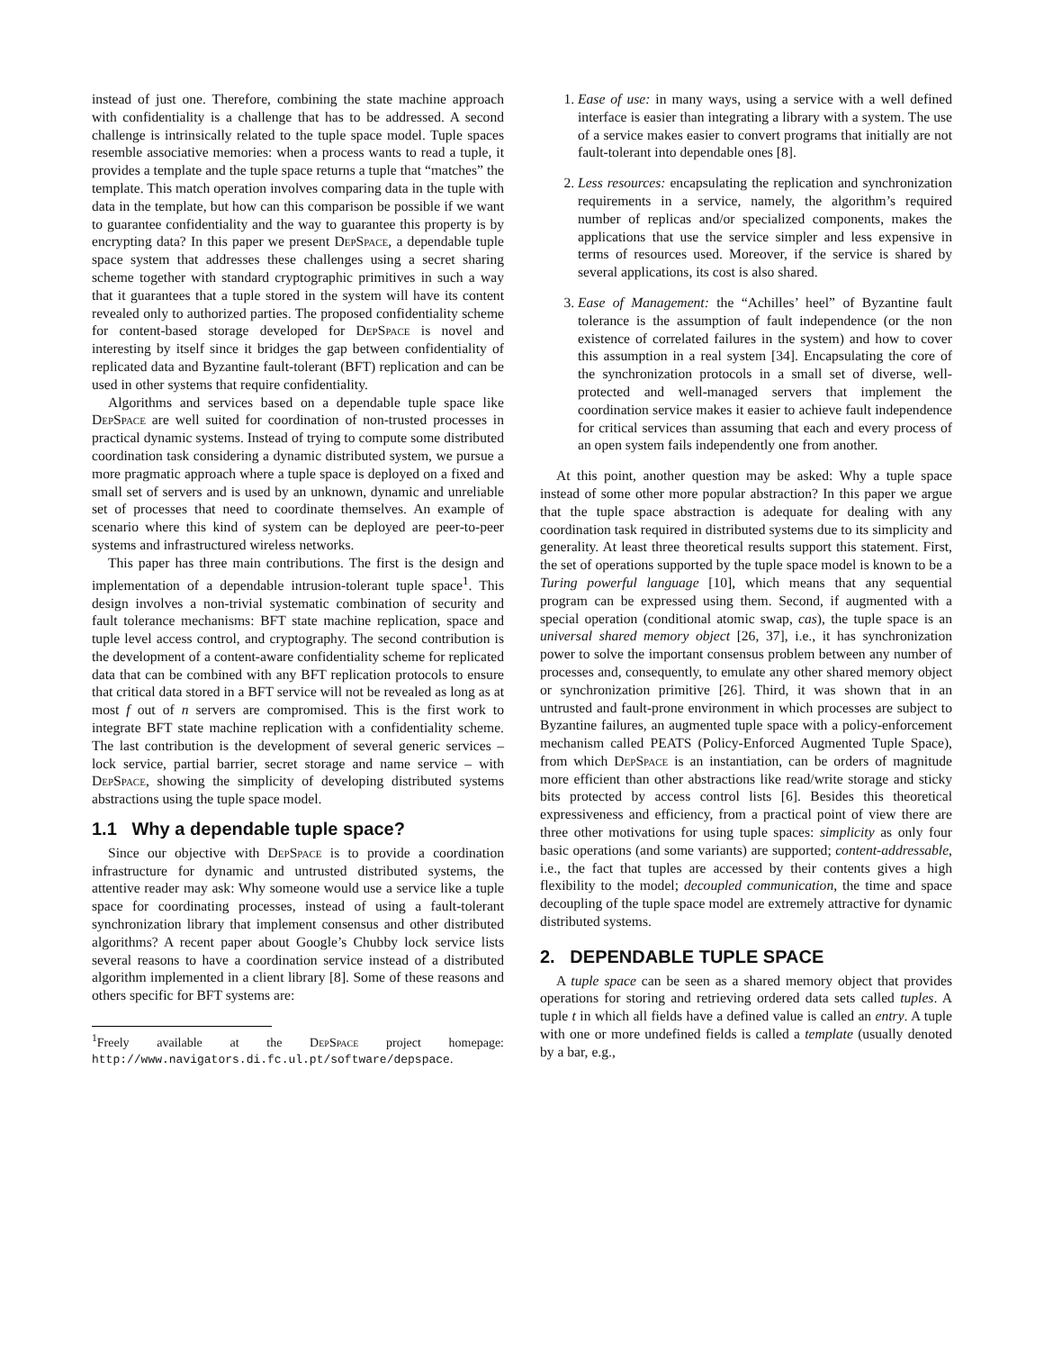instead of just one. Therefore, combining the state machine approach with confidentiality is a challenge that has to be addressed. A second challenge is intrinsically related to the tuple space model. Tuple spaces resemble associative memories: when a process wants to read a tuple, it provides a template and the tuple space returns a tuple that “matches” the template. This match operation involves comparing data in the tuple with data in the template, but how can this comparison be possible if we want to guarantee confidentiality and the way to guarantee this property is by encrypting data? In this paper we present DepSpace, a dependable tuple space system that addresses these challenges using a secret sharing scheme together with standard cryptographic primitives in such a way that it guarantees that a tuple stored in the system will have its content revealed only to authorized parties. The proposed confidentiality scheme for content-based storage developed for DepSpace is novel and interesting by itself since it bridges the gap between confidentiality of replicated data and Byzantine fault-tolerant (BFT) replication and can be used in other systems that require confidentiality.
Algorithms and services based on a dependable tuple space like DepSpace are well suited for coordination of non-trusted processes in practical dynamic systems. Instead of trying to compute some distributed coordination task considering a dynamic distributed system, we pursue a more pragmatic approach where a tuple space is deployed on a fixed and small set of servers and is used by an unknown, dynamic and unreliable set of processes that need to coordinate themselves. An example of scenario where this kind of system can be deployed are peer-to-peer systems and infrastructured wireless networks.
This paper has three main contributions. The first is the design and implementation of a dependable intrusion-tolerant tuple space<sup>1</sup>. This design involves a non-trivial systematic combination of security and fault tolerance mechanisms: BFT state machine replication, space and tuple level access control, and cryptography. The second contribution is the development of a content-aware confidentiality scheme for replicated data that can be combined with any BFT replication protocols to ensure that critical data stored in a BFT service will not be revealed as long as at most f out of n servers are compromised. This is the first work to integrate BFT state machine replication with a confidentiality scheme. The last contribution is the development of several generic services – lock service, partial barrier, secret storage and name service – with DepSpace, showing the simplicity of developing distributed systems abstractions using the tuple space model.
1.1 Why a dependable tuple space?
Since our objective with DepSpace is to provide a coordination infrastructure for dynamic and untrusted distributed systems, the attentive reader may ask: Why someone would use a service like a tuple space for coordinating processes, instead of using a fault-tolerant synchronization library that implement consensus and other distributed algorithms? A recent paper about Google’s Chubby lock service lists several reasons to have a coordination service instead of a distributed algorithm implemented in a client library [8]. Some of these reasons and others specific for BFT systems are:
<sup>1</sup> Freely available at the DepSpace project homepage: http://www.navigators.di.fc.ul.pt/software/depspace.
1. Ease of use: in many ways, using a service with a well defined interface is easier than integrating a library with a system. The use of a service makes easier to convert programs that initially are not fault-tolerant into dependable ones [8].
2. Less resources: encapsulating the replication and synchronization requirements in a service, namely, the algorithm’s required number of replicas and/or specialized components, makes the applications that use the service simpler and less expensive in terms of resources used. Moreover, if the service is shared by several applications, its cost is also shared.
3. Ease of Management: the “Achilles’ heel” of Byzantine fault tolerance is the assumption of fault independence (or the non existence of correlated failures in the system) and how to cover this assumption in a real system [34]. Encapsulating the core of the synchronization protocols in a small set of diverse, well-protected and well-managed servers that implement the coordination service makes it easier to achieve fault independence for critical services than assuming that each and every process of an open system fails independently one from another.
At this point, another question may be asked: Why a tuple space instead of some other more popular abstraction? In this paper we argue that the tuple space abstraction is adequate for dealing with any coordination task required in distributed systems due to its simplicity and generality. At least three theoretical results support this statement. First, the set of operations supported by the tuple space model is known to be a Turing powerful language [10], which means that any sequential program can be expressed using them. Second, if augmented with a special operation (conditional atomic swap, cas), the tuple space is an universal shared memory object [26, 37], i.e., it has synchronization power to solve the important consensus problem between any number of processes and, consequently, to emulate any other shared memory object or synchronization primitive [26]. Third, it was shown that in an untrusted and fault-prone environment in which processes are subject to Byzantine failures, an augmented tuple space with a policy-enforcement mechanism called PEATS (Policy-Enforced Augmented Tuple Space), from which DepSpace is an instantiation, can be orders of magnitude more efficient than other abstractions like read/write storage and sticky bits protected by access control lists [6]. Besides this theoretical expressiveness and efficiency, from a practical point of view there are three other motivations for using tuple spaces: simplicity as only four basic operations (and some variants) are supported; content-addressable, i.e., the fact that tuples are accessed by their contents gives a high flexibility to the model; decoupled communication, the time and space decoupling of the tuple space model are extremely attractive for dynamic distributed systems.
2. DEPENDABLE TUPLE SPACE
A tuple space can be seen as a shared memory object that provides operations for storing and retrieving ordered data sets called tuples. A tuple t in which all fields have a defined value is called an entry. A tuple with one or more undefined fields is called a template (usually denoted by a bar, e.g.,